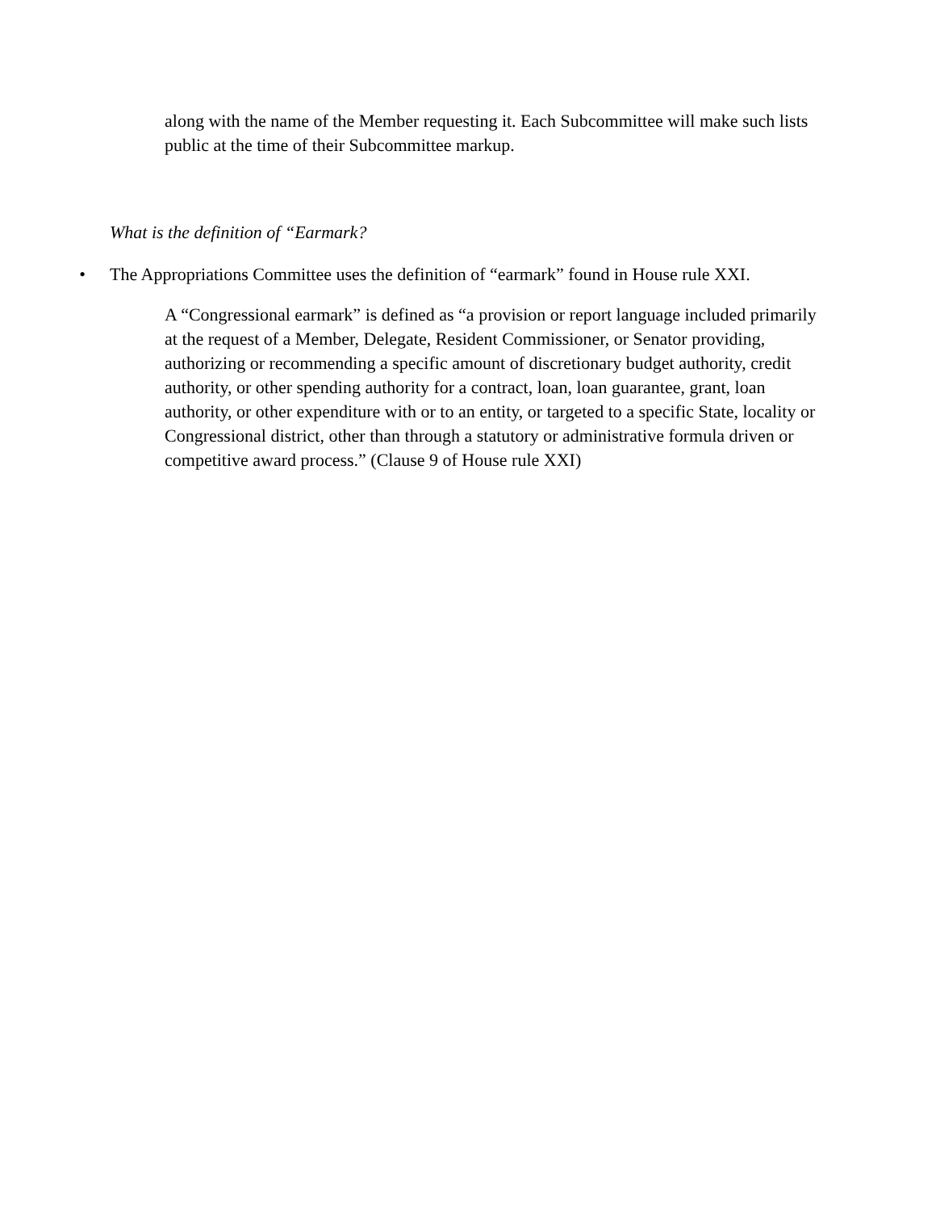along with the name of the Member requesting it. Each Subcommittee will make such lists public at the time of their Subcommittee markup.
What is the definition of “Earmark?
• The Appropriations Committee uses the definition of “earmark” found in House rule XXI.
A “Congressional earmark” is defined as “a provision or report language included primarily at the request of a Member, Delegate, Resident Commissioner, or Senator providing, authorizing or recommending a specific amount of discretionary budget authority, credit authority, or other spending authority for a contract, loan, loan guarantee, grant, loan authority, or other expenditure with or to an entity, or targeted to a specific State, locality or Congressional district, other than through a statutory or administrative formula driven or competitive award process.” (Clause 9 of House rule XXI)